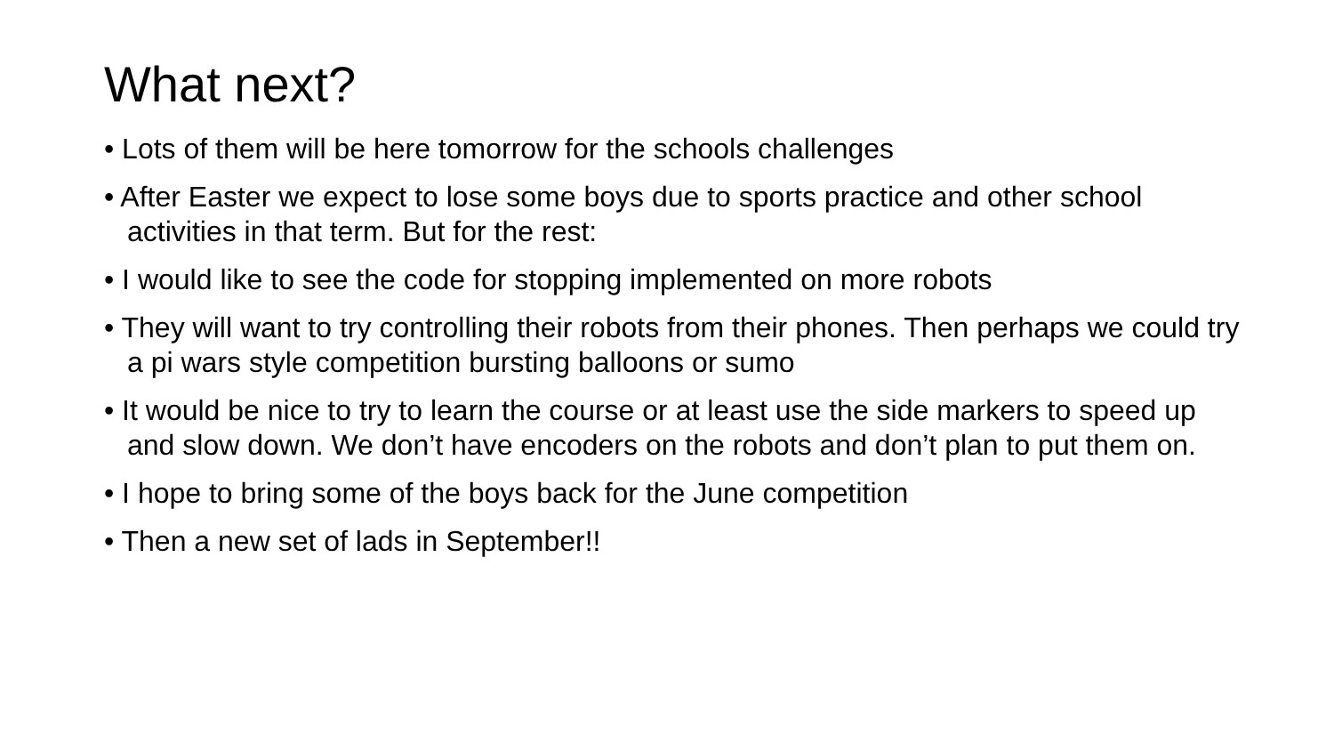What next?
• Lots of them will be here tomorrow for the schools challenges
• After Easter we expect to lose some boys due to sports practice and other school activities in that term. But for the rest:
• I would like to see the code for stopping implemented on more robots
• They will want to try controlling their robots from their phones. Then perhaps we could try a pi wars style competition bursting balloons or sumo
• It would be nice to try to learn the course or at least use the side markers to speed up and slow down. We don’t have encoders on the robots and don’t plan to put them on.
• I hope to bring some of the boys back for the June competition
• Then a new set of lads in September!!